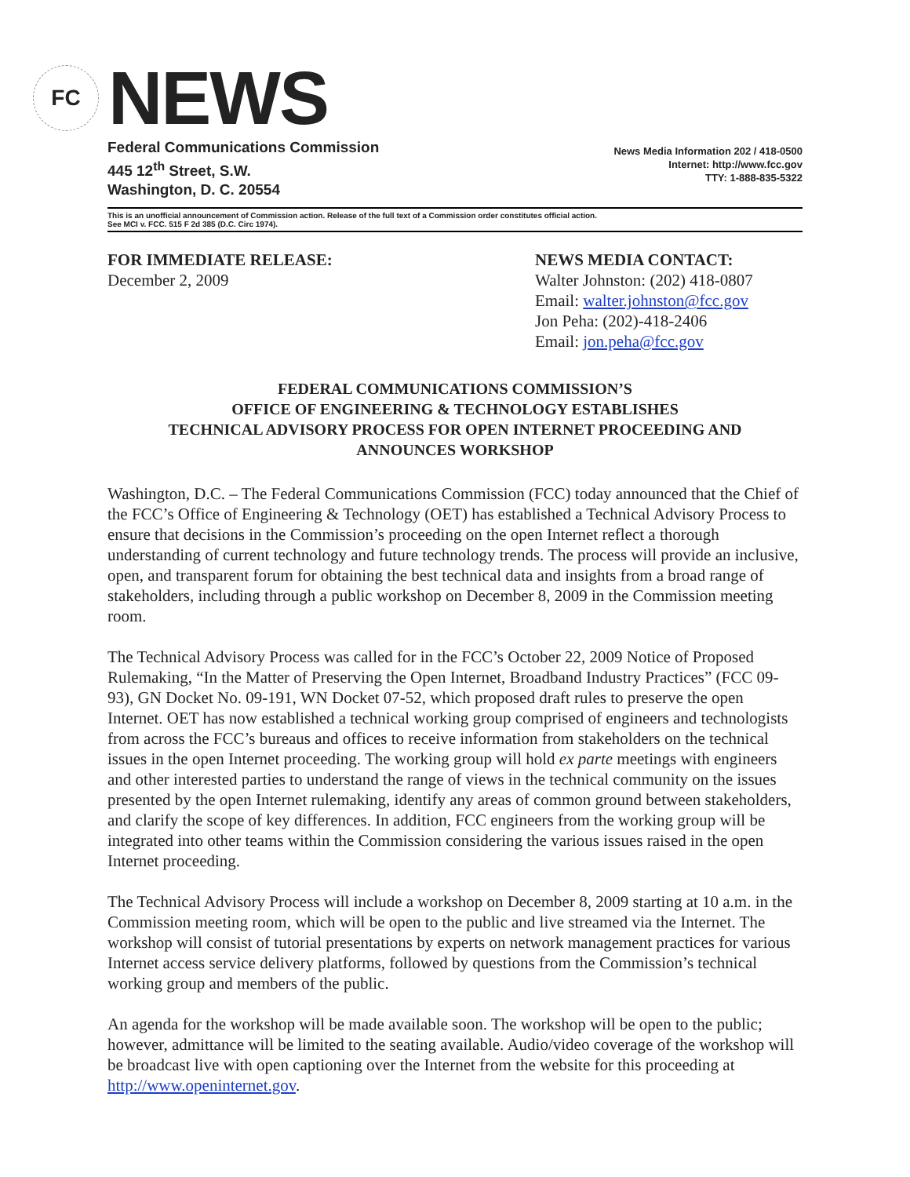FC
NEWS
Federal Communications Commission
445 12<sup>th</sup> Street, S.W.
Washington, D. C. 20554
News Media Information 202 / 418-0500
Internet: http://www.fcc.gov
TTY: 1-888-835-5322
This is an unofficial announcement of Commission action. Release of the full text of a Commission order constitutes official action.
See MCI v. FCC. 515 F 2d 385 (D.C. Circ 1974).
FOR IMMEDIATE RELEASE:
December 2, 2009
NEWS MEDIA CONTACT:
Walter Johnston: (202) 418-0807
Email: walter.johnston@fcc.gov
Jon Peha: (202)-418-2406
Email: jon.peha@fcc.gov
FEDERAL COMMUNICATIONS COMMISSION’S
OFFICE OF ENGINEERING & TECHNOLOGY ESTABLISHES
TECHNICAL ADVISORY PROCESS FOR OPEN INTERNET PROCEEDING AND
ANNOUNCES WORKSHOP
Washington, D.C. – The Federal Communications Commission (FCC) today announced that the Chief of the FCC’s Office of Engineering & Technology (OET) has established a Technical Advisory Process to ensure that decisions in the Commission’s proceeding on the open Internet reflect a thorough understanding of current technology and future technology trends. The process will provide an inclusive, open, and transparent forum for obtaining the best technical data and insights from a broad range of stakeholders, including through a public workshop on December 8, 2009 in the Commission meeting room.
The Technical Advisory Process was called for in the FCC’s October 22, 2009 Notice of Proposed Rulemaking, “In the Matter of Preserving the Open Internet, Broadband Industry Practices” (FCC 09-93), GN Docket No. 09-191, WN Docket 07-52, which proposed draft rules to preserve the open Internet. OET has now established a technical working group comprised of engineers and technologists from across the FCC’s bureaus and offices to receive information from stakeholders on the technical issues in the open Internet proceeding. The working group will hold ex parte meetings with engineers and other interested parties to understand the range of views in the technical community on the issues presented by the open Internet rulemaking, identify any areas of common ground between stakeholders, and clarify the scope of key differences. In addition, FCC engineers from the working group will be integrated into other teams within the Commission considering the various issues raised in the open Internet proceeding.
The Technical Advisory Process will include a workshop on December 8, 2009 starting at 10 a.m. in the Commission meeting room, which will be open to the public and live streamed via the Internet. The workshop will consist of tutorial presentations by experts on network management practices for various Internet access service delivery platforms, followed by questions from the Commission’s technical working group and members of the public.
An agenda for the workshop will be made available soon. The workshop will be open to the public; however, admittance will be limited to the seating available. Audio/video coverage of the workshop will be broadcast live with open captioning over the Internet from the website for this proceeding at http://www.openinternet.gov.